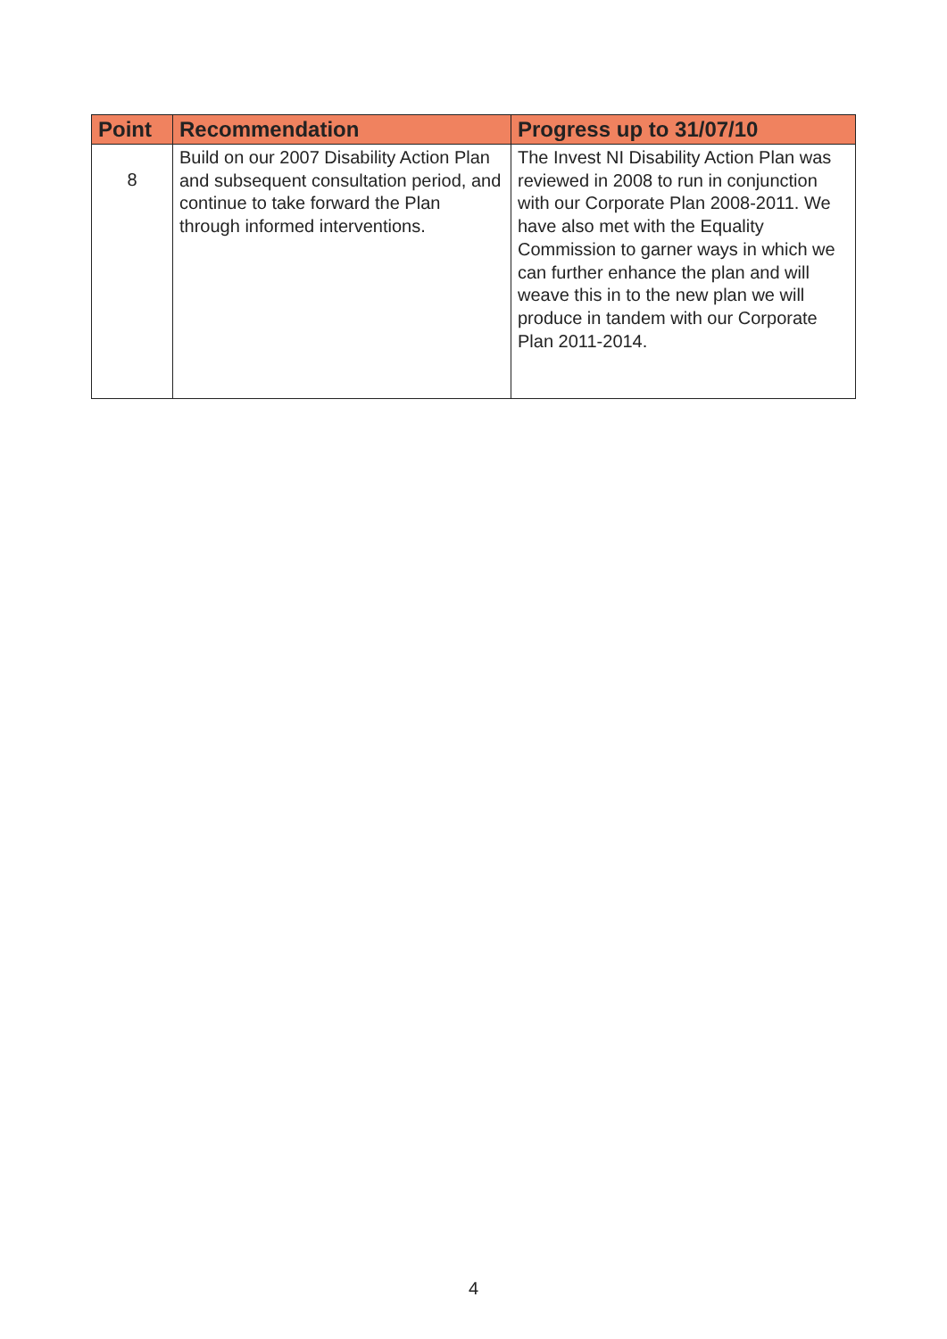| Point | Recommendation | Progress up to 31/07/10 |
| --- | --- | --- |
| 8 | Build on our 2007 Disability Action Plan and subsequent consultation period, and continue to take forward the Plan through informed interventions. | The Invest NI Disability Action Plan was reviewed in 2008 to run in conjunction with our Corporate Plan 2008-2011. We have also met with the Equality Commission to garner ways in which we can further enhance the plan and will weave this in to the new plan we will produce in tandem with our Corporate Plan 2011-2014. |
4